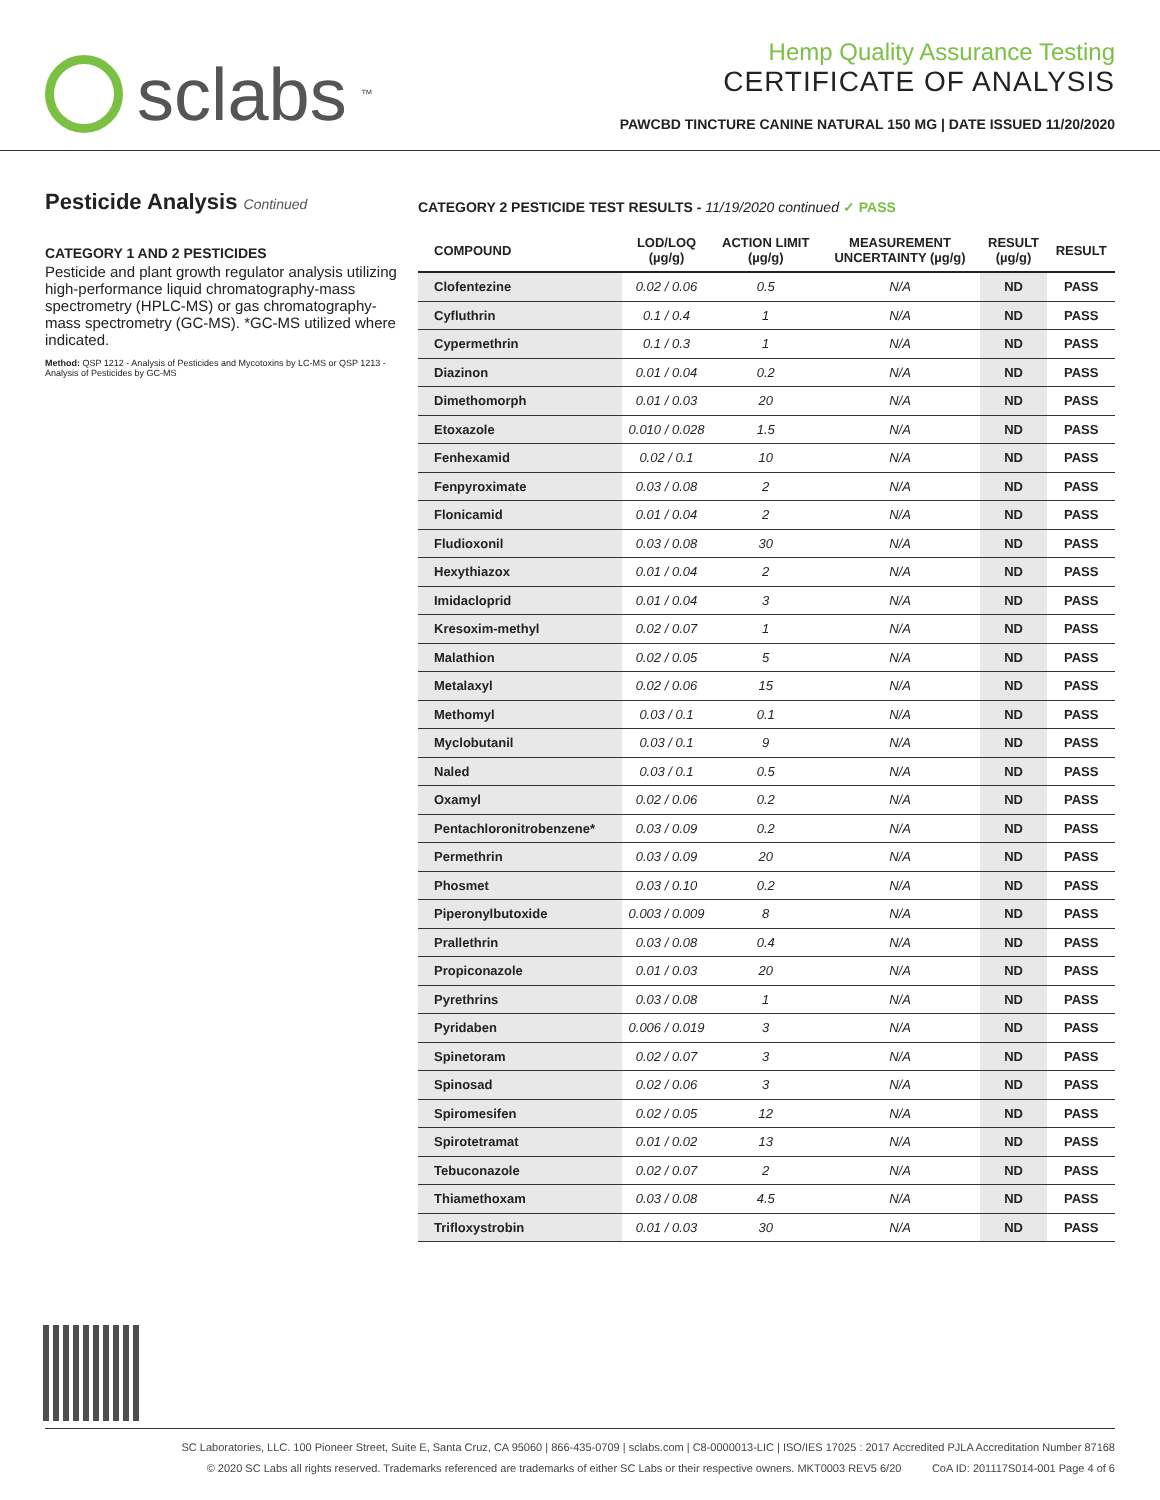sclabs<sup>™</sup>
Hemp Quality Assurance Testing
CERTIFICATE OF ANALYSIS
PAWCBD TINCTURE CANINE NATURAL 150 MG | DATE ISSUED 11/20/2020
Pesticide Analysis Continued
CATEGORY 1 AND 2 PESTICIDES
Pesticide and plant growth regulator analysis utilizing high-performance liquid chromatography-mass spectrometry (HPLC-MS) or gas chromatography-mass spectrometry (GC-MS). *GC-MS utilized where indicated.
Method: QSP 1212 - Analysis of Pesticides and Mycotoxins by LC-MS or QSP 1213 - Analysis of Pesticides by GC-MS
CATEGORY 2 PESTICIDE TEST RESULTS - 11/19/2020 continued ✓ PASS
| COMPOUND | LOD/LOQ (µg/g) | ACTION LIMIT (µg/g) | MEASUREMENT UNCERTAINTY (µg/g) | RESULT (µg/g) | RESULT |
| --- | --- | --- | --- | --- | --- |
| Clofentezine | 0.02 / 0.06 | 0.5 | N/A | ND | PASS |
| Cyfluthrin | 0.1 / 0.4 | 1 | N/A | ND | PASS |
| Cypermethrin | 0.1 / 0.3 | 1 | N/A | ND | PASS |
| Diazinon | 0.01 / 0.04 | 0.2 | N/A | ND | PASS |
| Dimethomorph | 0.01 / 0.03 | 20 | N/A | ND | PASS |
| Etoxazole | 0.010 / 0.028 | 1.5 | N/A | ND | PASS |
| Fenhexamid | 0.02 / 0.1 | 10 | N/A | ND | PASS |
| Fenpyroximate | 0.03 / 0.08 | 2 | N/A | ND | PASS |
| Flonicamid | 0.01 / 0.04 | 2 | N/A | ND | PASS |
| Fludioxonil | 0.03 / 0.08 | 30 | N/A | ND | PASS |
| Hexythiazox | 0.01 / 0.04 | 2 | N/A | ND | PASS |
| Imidacloprid | 0.01 / 0.04 | 3 | N/A | ND | PASS |
| Kresoxim-methyl | 0.02 / 0.07 | 1 | N/A | ND | PASS |
| Malathion | 0.02 / 0.05 | 5 | N/A | ND | PASS |
| Metalaxyl | 0.02 / 0.06 | 15 | N/A | ND | PASS |
| Methomyl | 0.03 / 0.1 | 0.1 | N/A | ND | PASS |
| Myclobutanil | 0.03 / 0.1 | 9 | N/A | ND | PASS |
| Naled | 0.03 / 0.1 | 0.5 | N/A | ND | PASS |
| Oxamyl | 0.02 / 0.06 | 0.2 | N/A | ND | PASS |
| Pentachloronitrobenzene* | 0.03 / 0.09 | 0.2 | N/A | ND | PASS |
| Permethrin | 0.03 / 0.09 | 20 | N/A | ND | PASS |
| Phosmet | 0.03 / 0.10 | 0.2 | N/A | ND | PASS |
| Piperonylbutoxide | 0.003 / 0.009 | 8 | N/A | ND | PASS |
| Prallethrin | 0.03 / 0.08 | 0.4 | N/A | ND | PASS |
| Propiconazole | 0.01 / 0.03 | 20 | N/A | ND | PASS |
| Pyrethrins | 0.03 / 0.08 | 1 | N/A | ND | PASS |
| Pyridaben | 0.006 / 0.019 | 3 | N/A | ND | PASS |
| Spinetoram | 0.02 / 0.07 | 3 | N/A | ND | PASS |
| Spinosad | 0.02 / 0.06 | 3 | N/A | ND | PASS |
| Spiromesifen | 0.02 / 0.05 | 12 | N/A | ND | PASS |
| Spirotetramat | 0.01 / 0.02 | 13 | N/A | ND | PASS |
| Tebuconazole | 0.02 / 0.07 | 2 | N/A | ND | PASS |
| Thiamethoxam | 0.03 / 0.08 | 4.5 | N/A | ND | PASS |
| Trifloxystrobin | 0.01 / 0.03 | 30 | N/A | ND | PASS |
SC Laboratories, LLC. 100 Pioneer Street, Suite E, Santa Cruz, CA 95060 | 866-435-0709 | sclabs.com | C8-0000013-LIC | ISO/IES 17025 : 2017 Accredited PJLA Accreditation Number 87168
© 2020 SC Labs all rights reserved. Trademarks referenced are trademarks of either SC Labs or their respective owners. MKT0003 REV5 6/20 CoA ID: 201117S014-001 Page 4 of 6